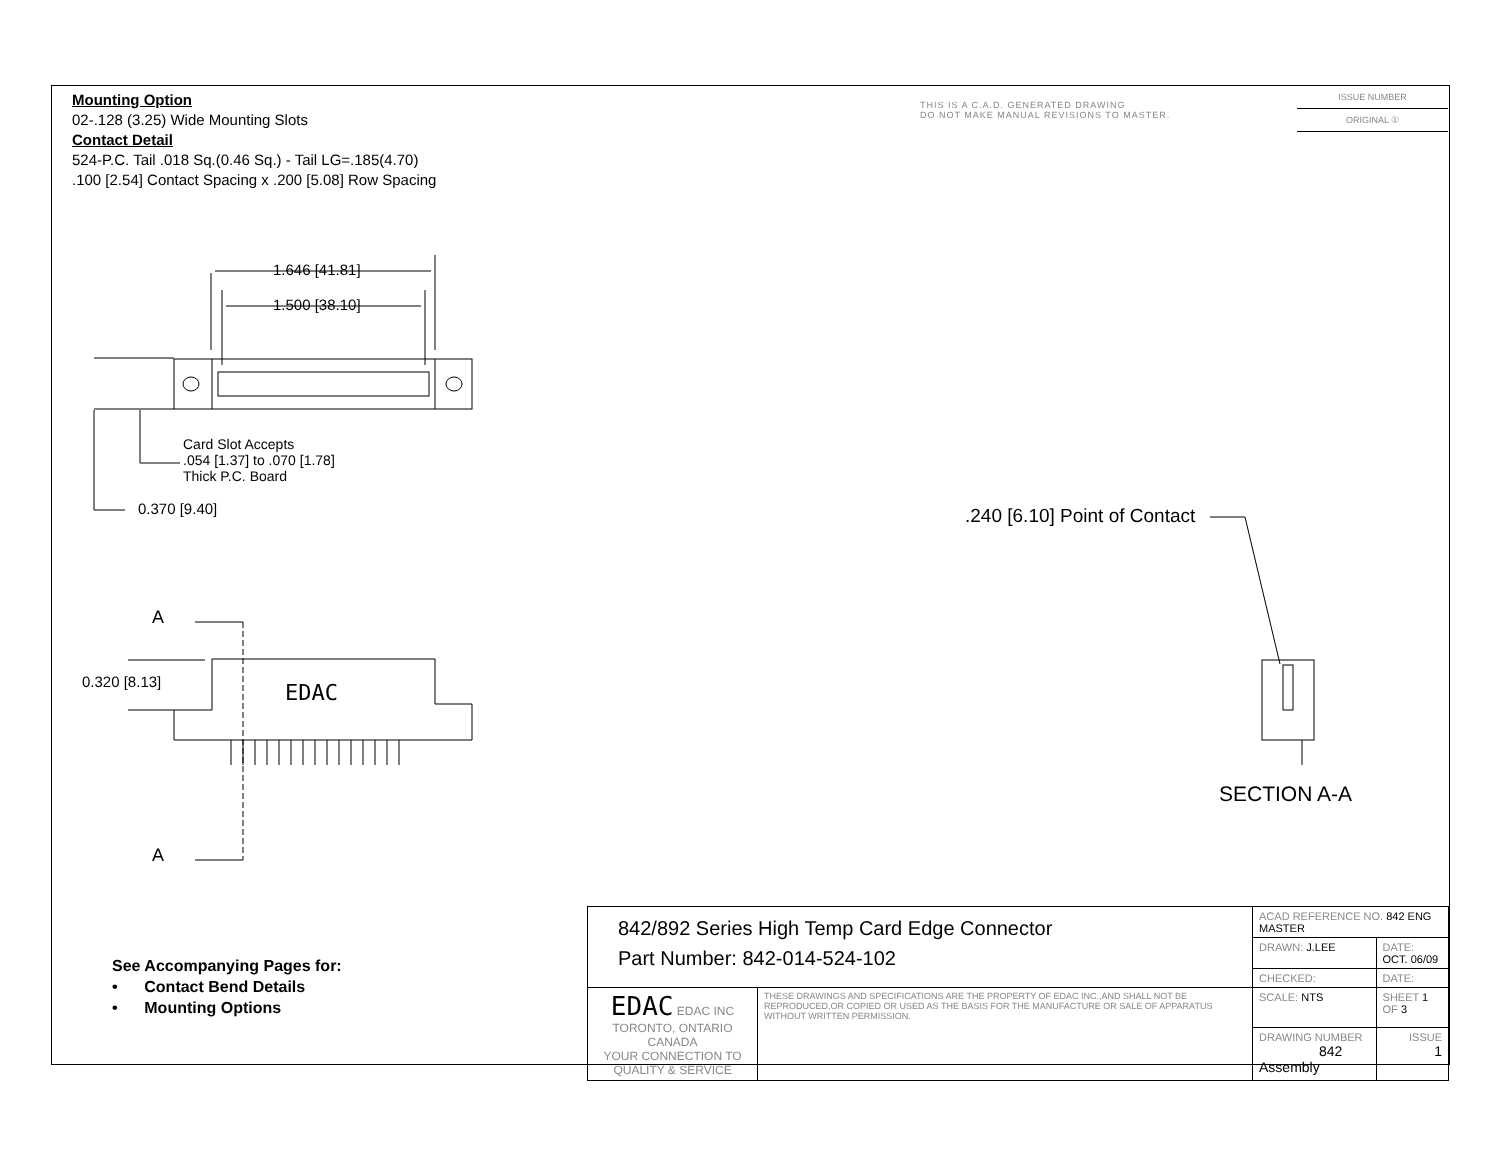Mounting Option
02-.128 (3.25) Wide Mounting Slots
Contact Detail
524-P.C. Tail .018 Sq.(0.46 Sq.) - Tail LG=.185(4.70)
.100 [2.54] Contact Spacing x .200 [5.08] Row Spacing
THIS IS A C.A.D. GENERATED DRAWING
DO NOT MAKE MANUAL REVISIONS TO MASTER.
ISSUE NUMBER
ORIGINAL ①
1.646 [41.81]
1.500 [38.10]
Card Slot Accepts
.054 [1.37] to .070 [1.78]
Thick P.C. Board
0.370 [9.40]
A
A
0.320 [8.13] EDAC
.240 [6.10] Point of Contact
SECTION A-A
See Accompanying Pages for:
• Contact Bend Details
• Mounting Options
| 842/892 Series High Temp Card Edge Connector Part Number: 842-014-524-102 | | ACAD REFERENCE NO. 842 ENG MASTER | |
| | | DRAWN: J.LEE | DATE: OCT. 06/09 |
| | | CHECKED: | DATE: |
| EDAC EDAC INC TORONTO, ONTARIO CANADA YOUR CONNECTION TO QUALITY & SERVICE | THESE DRAWINGS AND SPECIFICATIONS ARE THE PROPERTY OF EDAC INC.,AND SHALL NOT BE REPRODUCED,OR COPIED OR USED AS THE BASIS FOR THE MANUFACTURE OR SALE OF APPARATUS WITHOUT WRITTEN PERMISSION. | SCALE: NTS | SHEET 1 OF 3 |
| | | DRAWING NUMBER 842 Assembly | ISSUE 1 |